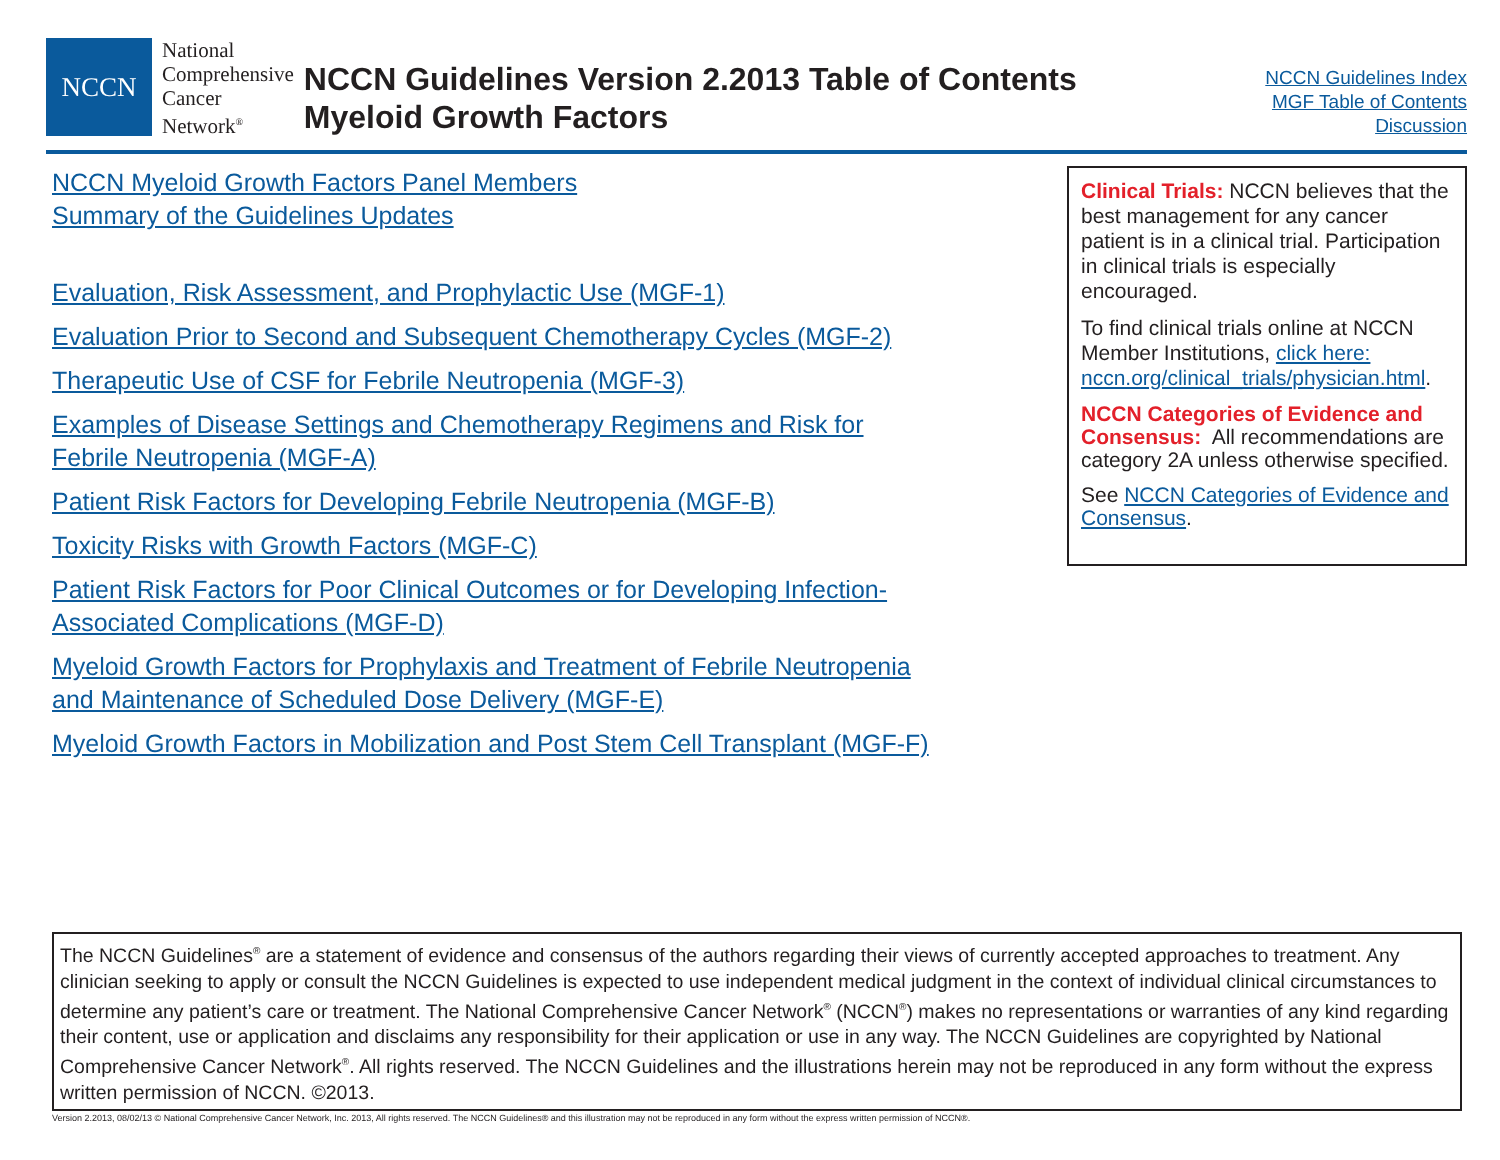NCCN
National
Comprehensive
Cancer
Network<sup>®</sup>
NCCN Guidelines Version 2.2013 Table of Contents
Myeloid Growth Factors
NCCN Guidelines Index
MGF Table of Contents
Discussion
NCCN Myeloid Growth Factors Panel Members
Summary of the Guidelines Updates
Evaluation, Risk Assessment, and Prophylactic Use (MGF-1)
Evaluation Prior to Second and Subsequent Chemotherapy Cycles (MGF-2)
Therapeutic Use of CSF for Febrile Neutropenia (MGF-3)
Examples of Disease Settings and Chemotherapy Regimens and Risk for
Febrile Neutropenia (MGF-A)
Patient Risk Factors for Developing Febrile Neutropenia (MGF-B)
Toxicity Risks with Growth Factors (MGF-C)
Patient Risk Factors for Poor Clinical Outcomes or for Developing Infection-
Associated Complications (MGF-D)
Myeloid Growth Factors for Prophylaxis and Treatment of Febrile Neutropenia
and Maintenance of Scheduled Dose Delivery (MGF-E)
Myeloid Growth Factors in Mobilization and Post Stem Cell Transplant (MGF-F)
Clinical Trials: NCCN believes that the best management for any cancer patient is in a clinical trial. Participation in clinical trials is especially encouraged.
To find clinical trials online at NCCN Member Institutions, click here:
nccn.org/clinical_trials/physician.html.
NCCN Categories of Evidence and Consensus: All recommendations are category 2A unless otherwise specified.
See NCCN Categories of Evidence and Consensus.
The NCCN Guidelines<sup>®</sup> are a statement of evidence and consensus of the authors regarding their views of currently accepted approaches to treatment. Any clinician seeking to apply or consult the NCCN Guidelines is expected to use independent medical judgment in the context of individual clinical circumstances to determine any patient’s care or treatment. The National Comprehensive Cancer Network<sup>®</sup> (NCCN<sup>®</sup>) makes no representations or warranties of any kind regarding their content, use or application and disclaims any responsibility for their application or use in any way. The NCCN Guidelines are copyrighted by National Comprehensive Cancer Network<sup>®</sup>. All rights reserved. The NCCN Guidelines and the illustrations herein may not be reproduced in any form without the express written permission of NCCN. ©2013.
Version 2.2013, 08/02/13 © National Comprehensive Cancer Network, Inc. 2013, All rights reserved. The NCCN Guidelines® and this illustration may not be reproduced in any form without the express written permission of NCCN®.